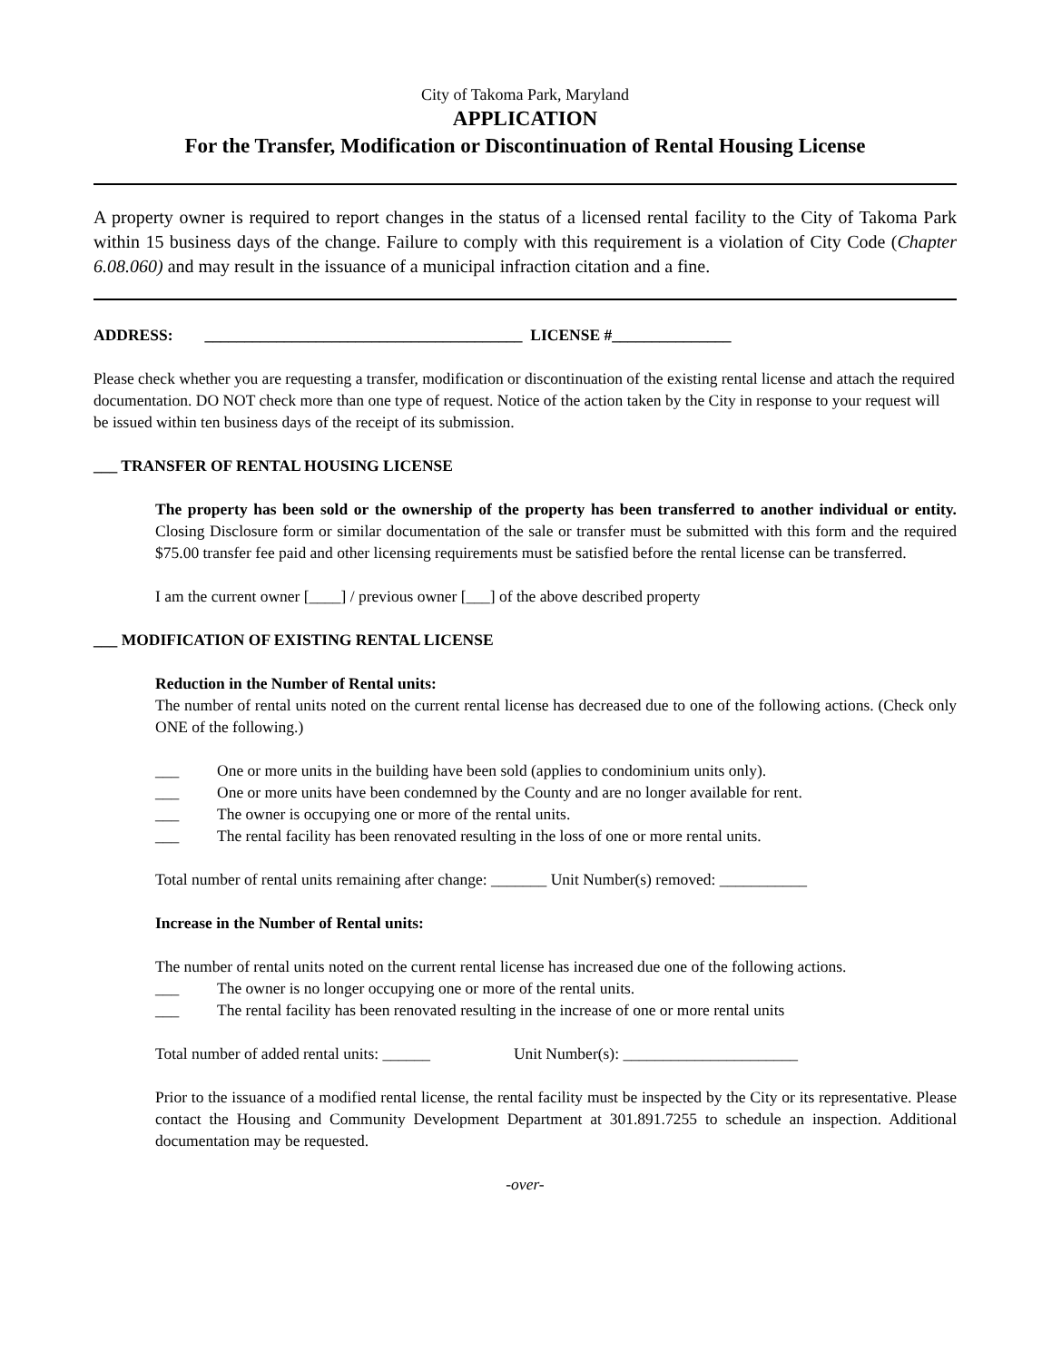City of Takoma Park, Maryland
APPLICATION
For the Transfer, Modification or Discontinuation of Rental Housing License
A property owner is required to report changes in the status of a licensed rental facility to the City of Takoma Park within 15 business days of the change. Failure to comply with this requirement is a violation of City Code (Chapter 6.08.060) and may result in the issuance of a municipal infraction citation and a fine.
ADDRESS: ________________________________________ LICENSE #_______________
Please check whether you are requesting a transfer, modification or discontinuation of the existing rental license and attach the required documentation. DO NOT check more than one type of request. Notice of the action taken by the City in response to your request will be issued within ten business days of the receipt of its submission.
___ TRANSFER OF RENTAL HOUSING LICENSE
The property has been sold or the ownership of the property has been transferred to another individual or entity. Closing Disclosure form or similar documentation of the sale or transfer must be submitted with this form and the required $75.00 transfer fee paid and other licensing requirements must be satisfied before the rental license can be transferred.
I am the current owner [____] / previous owner [___] of the above described property
___ MODIFICATION OF EXISTING RENTAL LICENSE
Reduction in the Number of Rental units:
The number of rental units noted on the current rental license has decreased due to one of the following actions. (Check only ONE of the following.)
___ One or more units in the building have been sold (applies to condominium units only).
___ One or more units have been condemned by the County and are no longer available for rent.
___ The owner is occupying one or more of the rental units.
___ The rental facility has been renovated resulting in the loss of one or more rental units.
Total number of rental units remaining after change: _______ Unit Number(s) removed: ___________
Increase in the Number of Rental units:
The number of rental units noted on the current rental license has increased due one of the following actions.
___ The owner is no longer occupying one or more of the rental units.
___ The rental facility has been renovated resulting in the increase of one or more rental units
Total number of added rental units: ______ Unit Number(s): ______________________
Prior to the issuance of a modified rental license, the rental facility must be inspected by the City or its representative. Please contact the Housing and Community Development Department at 301.891.7255 to schedule an inspection. Additional documentation may be requested.
-over-